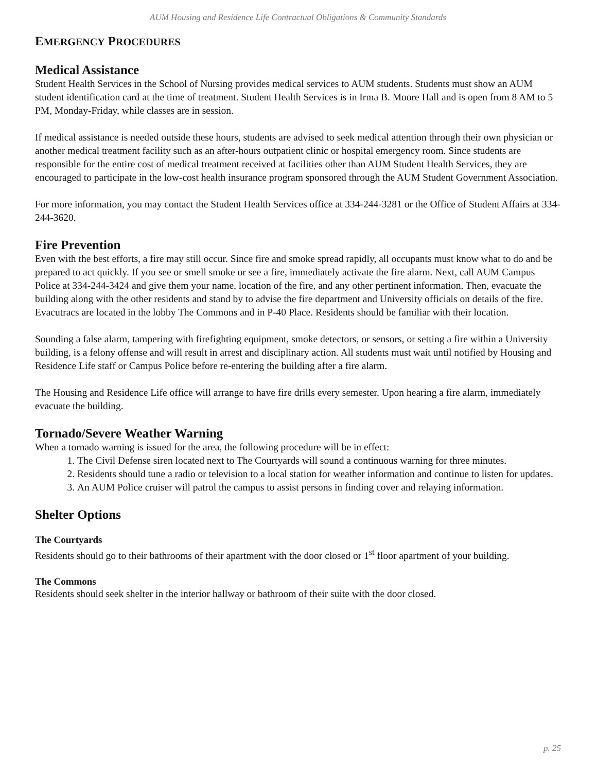AUM Housing and Residence Life Contractual Obligations & Community Standards
EMERGENCY PROCEDURES
Medical Assistance
Student Health Services in the School of Nursing provides medical services to AUM students. Students must show an AUM student identification card at the time of treatment. Student Health Services is in Irma B. Moore Hall and is open from 8 AM to 5 PM, Monday-Friday, while classes are in session.
If medical assistance is needed outside these hours, students are advised to seek medical attention through their own physician or another medical treatment facility such as an after-hours outpatient clinic or hospital emergency room. Since students are responsible for the entire cost of medical treatment received at facilities other than AUM Student Health Services, they are encouraged to participate in the low-cost health insurance program sponsored through the AUM Student Government Association.
For more information, you may contact the Student Health Services office at 334-244-3281 or the Office of Student Affairs at 334-244-3620.
Fire Prevention
Even with the best efforts, a fire may still occur. Since fire and smoke spread rapidly, all occupants must know what to do and be prepared to act quickly. If you see or smell smoke or see a fire, immediately activate the fire alarm. Next, call AUM Campus Police at 334-244-3424 and give them your name, location of the fire, and any other pertinent information. Then, evacuate the building along with the other residents and stand by to advise the fire department and University officials on details of the fire. Evacutracs are located in the lobby The Commons and in P-40 Place. Residents should be familiar with their location.
Sounding a false alarm, tampering with firefighting equipment, smoke detectors, or sensors, or setting a fire within a University building, is a felony offense and will result in arrest and disciplinary action. All students must wait until notified by Housing and Residence Life staff or Campus Police before re-entering the building after a fire alarm.
The Housing and Residence Life office will arrange to have fire drills every semester. Upon hearing a fire alarm, immediately evacuate the building.
Tornado/Severe Weather Warning
When a tornado warning is issued for the area, the following procedure will be in effect:
1. The Civil Defense siren located next to The Courtyards will sound a continuous warning for three minutes.
2. Residents should tune a radio or television to a local station for weather information and continue to listen for updates.
3. An AUM Police cruiser will patrol the campus to assist persons in finding cover and relaying information.
Shelter Options
The Courtyards
Residents should go to their bathrooms of their apartment with the door closed or 1<sup>st</sup> floor apartment of your building.
The Commons
Residents should seek shelter in the interior hallway or bathroom of their suite with the door closed.
p. 25